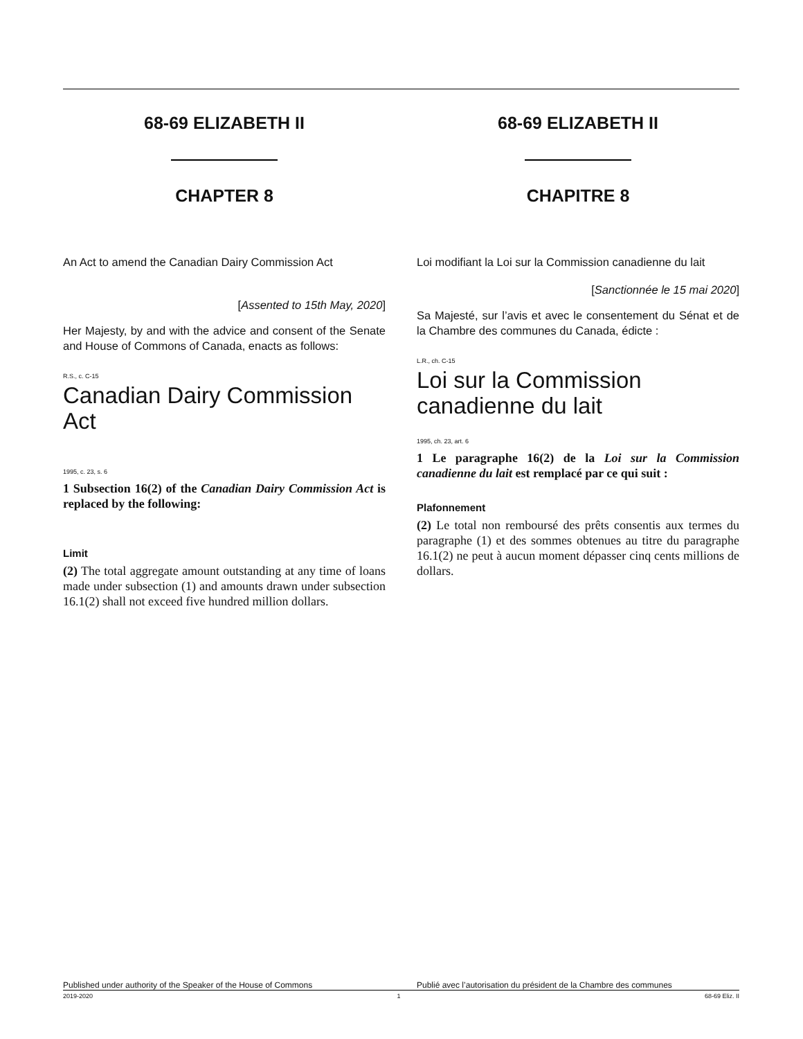68-69 ELIZABETH II
CHAPTER 8
An Act to amend the Canadian Dairy Commission Act
[Assented to 15th May, 2020]
Her Majesty, by and with the advice and consent of the Senate and House of Commons of Canada, enacts as follows:
R.S., c. C-15
Canadian Dairy Commission Act
1995, c. 23, s. 6
1 Subsection 16(2) of the Canadian Dairy Commission Act is replaced by the following:
Limit
(2) The total aggregate amount outstanding at any time of loans made under subsection (1) and amounts drawn under subsection 16.1(2) shall not exceed five hundred million dollars.
68-69 ELIZABETH II
CHAPITRE 8
Loi modifiant la Loi sur la Commission canadienne du lait
[Sanctionnée le 15 mai 2020]
Sa Majesté, sur l’avis et avec le consentement du Sénat et de la Chambre des communes du Canada, édicte :
L.R., ch. C-15
Loi sur la Commission canadienne du lait
1995, ch. 23, art. 6
1 Le paragraphe 16(2) de la Loi sur la Commission canadienne du lait est remplacé par ce qui suit :
Plafonnement
(2) Le total non remboursé des prêts consentis aux termes du paragraphe (1) et des sommes obtenues au titre du paragraphe 16.1(2) ne peut à aucun moment dépasser cinq cents millions de dollars.
Published under authority of the Speaker of the House of Commons Publié avec l’autorisation du président de la Chambre des communes
2019-2020 1 68-69 Eliz. II